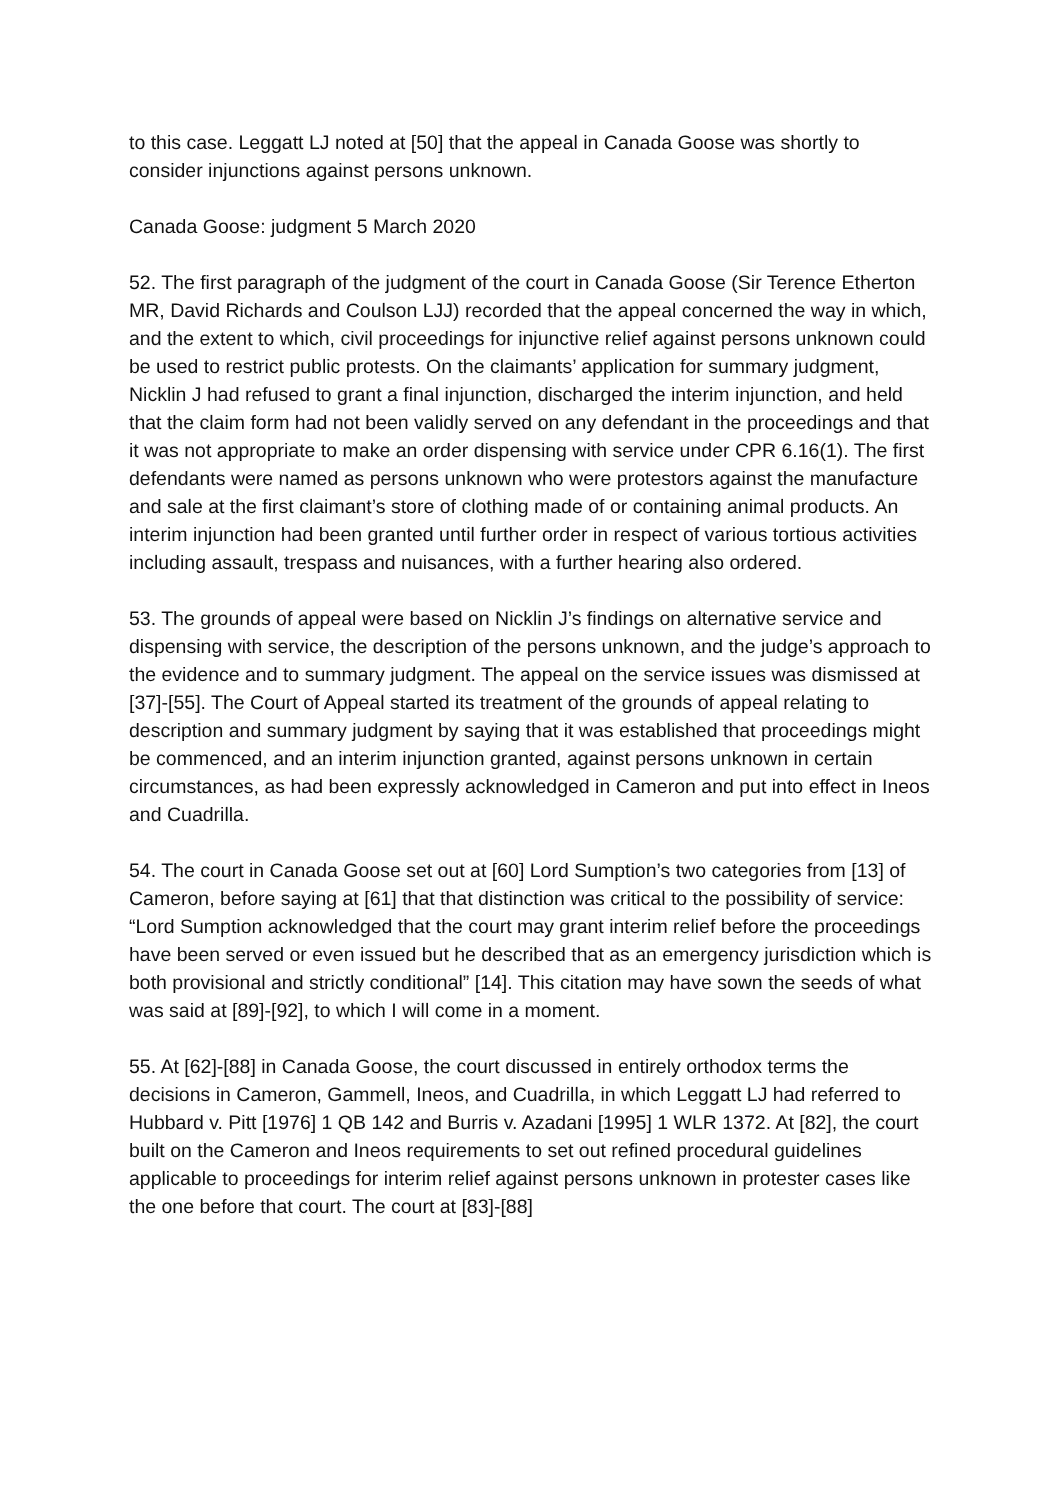to this case. Leggatt LJ noted at [50] that the appeal in Canada Goose was shortly to consider injunctions against persons unknown.
Canada Goose: judgment 5 March 2020
52. The first paragraph of the judgment of the court in Canada Goose (Sir Terence Etherton MR, David Richards and Coulson LJJ) recorded that the appeal concerned the way in which, and the extent to which, civil proceedings for injunctive relief against persons unknown could be used to restrict public protests. On the claimants’ application for summary judgment, Nicklin J had refused to grant a final injunction, discharged the interim injunction, and held that the claim form had not been validly served on any defendant in the proceedings and that it was not appropriate to make an order dispensing with service under CPR 6.16(1). The first defendants were named as persons unknown who were protestors against the manufacture and sale at the first claimant’s store of clothing made of or containing animal products. An interim injunction had been granted until further order in respect of various tortious activities including assault, trespass and nuisances, with a further hearing also ordered.
53. The grounds of appeal were based on Nicklin J’s findings on alternative service and dispensing with service, the description of the persons unknown, and the judge’s approach to the evidence and to summary judgment. The appeal on the service issues was dismissed at [37]-[55]. The Court of Appeal started its treatment of the grounds of appeal relating to description and summary judgment by saying that it was established that proceedings might be commenced, and an interim injunction granted, against persons unknown in certain circumstances, as had been expressly acknowledged in Cameron and put into effect in Ineos and Cuadrilla.
54. The court in Canada Goose set out at [60] Lord Sumption’s two categories from [13] of Cameron, before saying at [61] that that distinction was critical to the possibility of service: “Lord Sumption acknowledged that the court may grant interim relief before the proceedings have been served or even issued but he described that as an emergency jurisdiction which is both provisional and strictly conditional” [14]. This citation may have sown the seeds of what was said at [89]-[92], to which I will come in a moment.
55. At [62]-[88] in Canada Goose, the court discussed in entirely orthodox terms the decisions in Cameron, Gammell, Ineos, and Cuadrilla, in which Leggatt LJ had referred to Hubbard v. Pitt [1976] 1 QB 142 and Burris v. Azadani [1995] 1 WLR 1372. At [82], the court built on the Cameron and Ineos requirements to set out refined procedural guidelines applicable to proceedings for interim relief against persons unknown in protester cases like the one before that court. The court at [83]-[88]